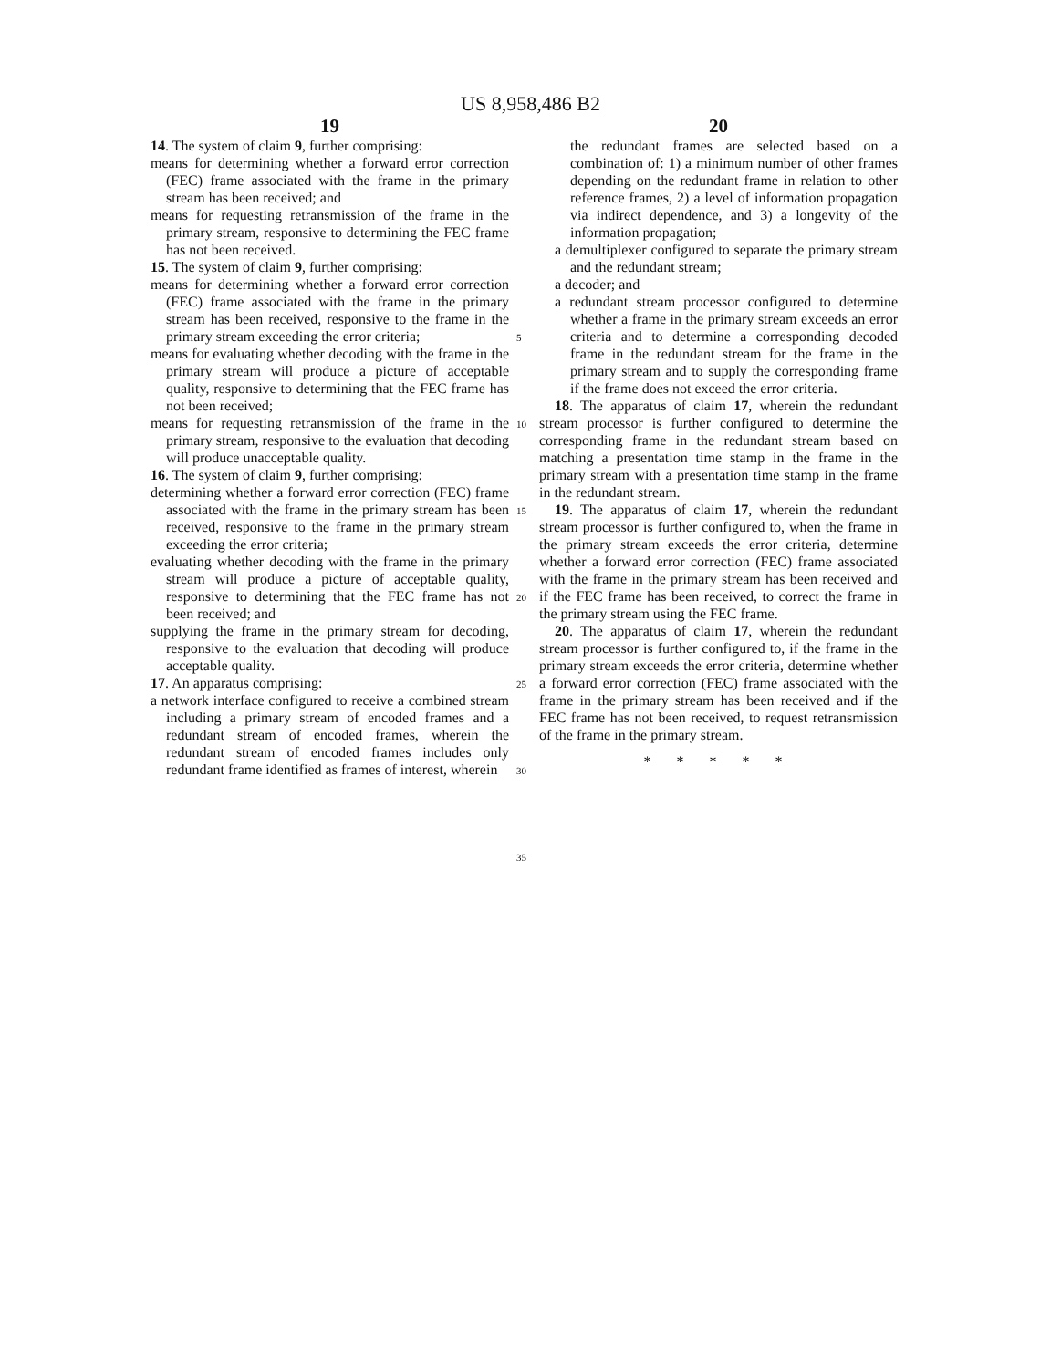US 8,958,486 B2
19
14. The system of claim 9, further comprising:
means for determining whether a forward error correction (FEC) frame associated with the frame in the primary stream has been received; and
means for requesting retransmission of the frame in the primary stream, responsive to determining the FEC frame has not been received.
15. The system of claim 9, further comprising:
means for determining whether a forward error correction (FEC) frame associated with the frame in the primary stream has been received, responsive to the frame in the primary stream exceeding the error criteria;
means for evaluating whether decoding with the frame in the primary stream will produce a picture of acceptable quality, responsive to determining that the FEC frame has not been received;
means for requesting retransmission of the frame in the primary stream, responsive to the evaluation that decoding will produce unacceptable quality.
16. The system of claim 9, further comprising:
determining whether a forward error correction (FEC) frame associated with the frame in the primary stream has been received, responsive to the frame in the primary stream exceeding the error criteria;
evaluating whether decoding with the frame in the primary stream will produce a picture of acceptable quality, responsive to determining that the FEC frame has not been received; and
supplying the frame in the primary stream for decoding, responsive to the evaluation that decoding will produce acceptable quality.
17. An apparatus comprising:
a network interface configured to receive a combined stream including a primary stream of encoded frames and a redundant stream of encoded frames, wherein the redundant stream of encoded frames includes only redundant frame identified as frames of interest, wherein
5
10
15
20
25
30
35
20
the redundant frames are selected based on a combination of: 1) a minimum number of other frames depending on the redundant frame in relation to other reference frames, 2) a level of information propagation via indirect dependence, and 3) a longevity of the information propagation;
a demultiplexer configured to separate the primary stream and the redundant stream;
a decoder; and
a redundant stream processor configured to determine whether a frame in the primary stream exceeds an error criteria and to determine a corresponding decoded frame in the redundant stream for the frame in the primary stream and to supply the corresponding frame if the frame does not exceed the error criteria.
18. The apparatus of claim 17, wherein the redundant stream processor is further configured to determine the corresponding frame in the redundant stream based on matching a presentation time stamp in the frame in the primary stream with a presentation time stamp in the frame in the redundant stream.
19. The apparatus of claim 17, wherein the redundant stream processor is further configured to, when the frame in the primary stream exceeds the error criteria, determine whether a forward error correction (FEC) frame associated with the frame in the primary stream has been received and if the FEC frame has been received, to correct the frame in the primary stream using the FEC frame.
20. The apparatus of claim 17, wherein the redundant stream processor is further configured to, if the frame in the primary stream exceeds the error criteria, determine whether a forward error correction (FEC) frame associated with the frame in the primary stream has been received and if the FEC frame has not been received, to request retransmission of the frame in the primary stream.
* * * * *